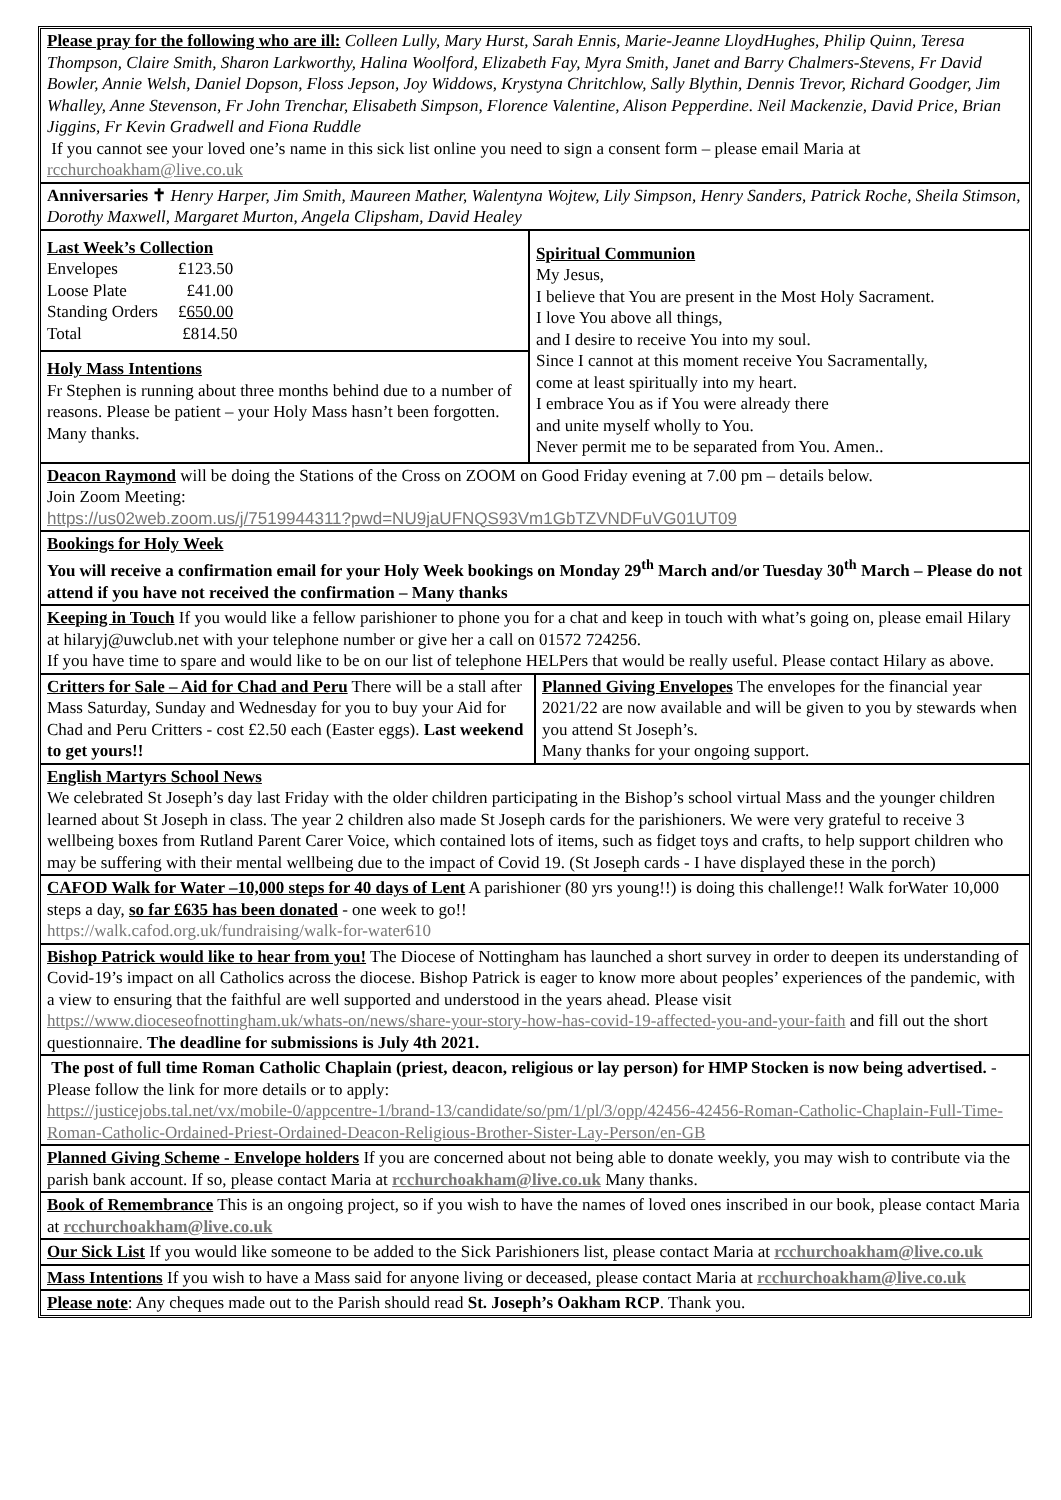Please pray for the following who are ill: Colleen Lully, Mary Hurst, Sarah Ennis, Marie-Jeanne LloydHughes, Philip Quinn, Teresa Thompson, Claire Smith, Sharon Larkworthy, Halina Woolford, Elizabeth Fay, Myra Smith, Janet and Barry Chalmers-Stevens, Fr David Bowler, Annie Welsh, Daniel Dopson, Floss Jepson, Joy Widdows, Krystyna Chritchlow, Sally Blythin, Dennis Trevor, Richard Goodger, Jim Whalley, Anne Stevenson, Fr John Trenchar, Elisabeth Simpson, Florence Valentine, Alison Pepperdine. Neil Mackenzie, David Price, Brian Jiggins, Fr Kevin Gradwell and Fiona Ruddle
If you cannot see your loved one’s name in this sick list online you need to sign a consent form – please email Maria at rcchurchoakham@live.co.uk
Anniversaries ✝ Henry Harper, Jim Smith, Maureen Mather, Walentyna Wojtew, Lily Simpson, Henry Sanders, Patrick Roche, Sheila Stimson, Dorothy Maxwell, Margaret Murton, Angela Clipsham, David Healey
Last Week’s Collection
| Envelopes | £123.50 |
| Loose Plate | £41.00 |
| Standing Orders | £ 650.00 |
| Total | £814.50 |
Holy Mass Intentions
Fr Stephen is running about three months behind due to a number of reasons. Please be patient – your Holy Mass hasn’t been forgotten. Many thanks.
Spiritual Communion
My Jesus,
I believe that You are present in the Most Holy Sacrament.
I love You above all things,
and I desire to receive You into my soul.
Since I cannot at this moment receive You Sacramentally,
come at least spiritually into my heart.
I embrace You as if You were already there
and unite myself wholly to You.
Never permit me to be separated from You. Amen..
Deacon Raymond will be doing the Stations of the Cross on ZOOM on Good Friday evening at 7.00 pm – details below.
Join Zoom Meeting:
https://us02web.zoom.us/j/7519944311?pwd=NU9jaUFNQS93Vm1GbTZVNDFuVG01UT09
Bookings for Holy Week
You will receive a confirmation email for your Holy Week bookings on Monday 29<sup>th</sup> March and/or Tuesday 30<sup>th</sup> March – Please do not attend if you have not received the confirmation – Many thanks
Keeping in Touch If you would like a fellow parishioner to phone you for a chat and keep in touch with what’s going on, please email Hilary at hilaryj@uwclub.net with your telephone number or give her a call on 01572 724256.
If you have time to spare and would like to be on our list of telephone HELPers that would be really useful. Please contact Hilary as above.
Critters for Sale – Aid for Chad and Peru There will be a stall after Mass Saturday, Sunday and Wednesday for you to buy your Aid for Chad and Peru Critters - cost £2.50 each (Easter eggs). Last weekend to get yours!!
Planned Giving Envelopes The envelopes for the financial year 2021/22 are now available and will be given to you by stewards when you attend St Joseph’s.
Many thanks for your ongoing support.
English Martyrs School News
We celebrated St Joseph’s day last Friday with the older children participating in the Bishop’s school virtual Mass and the younger children learned about St Joseph in class. The year 2 children also made St Joseph cards for the parishioners. We were very grateful to receive 3 wellbeing boxes from Rutland Parent Carer Voice, which contained lots of items, such as fidget toys and crafts, to help support children who may be suffering with their mental wellbeing due to the impact of Covid 19. (St Joseph cards - I have displayed these in the porch)
CAFOD Walk for Water –10,000 steps for 40 days of Lent A parishioner (80 yrs young!!) is doing this challenge!! Walk forWater 10,000 steps a day, so far £635 has been donated - one week to go!!
https://walk.cafod.org.uk/fundraising/walk-for-water610
Bishop Patrick would like to hear from you! The Diocese of Nottingham has launched a short survey in order to deepen its understanding of Covid-19’s impact on all Catholics across the diocese. Bishop Patrick is eager to know more about peoples’ experiences of the pandemic, with a view to ensuring that the faithful are well supported and understood in the years ahead. Please visit https://www.dioceseofnottingham.uk/whats-on/news/share-your-story-how-has-covid-19-affected-you-and-your-faith and fill out the short questionnaire. The deadline for submissions is July 4th 2021.
The post of full time Roman Catholic Chaplain (priest, deacon, religious or lay person) for HMP Stocken is now being advertised. - Please follow the link for more details or to apply:
https://justicejobs.tal.net/vx/mobile-0/appcentre-1/brand-13/candidate/so/pm/1/pl/3/opp/42456-42456-Roman-Catholic-Chaplain-Full-Time-Roman-Catholic-Ordained-Priest-Ordained-Deacon-Religious-Brother-Sister-Lay-Person/en-GB
Planned Giving Scheme - Envelope holders If you are concerned about not being able to donate weekly, you may wish to contribute via the parish bank account. If so, please contact Maria at rcchurchoakham@live.co.uk Many thanks.
Book of Remembrance This is an ongoing project, so if you wish to have the names of loved ones inscribed in our book, please contact Maria at rcchurchoakham@live.co.uk
Our Sick List If you would like someone to be added to the Sick Parishioners list, please contact Maria at rcchurchoakham@live.co.uk
Mass Intentions If you wish to have a Mass said for anyone living or deceased, please contact Maria at rcchurchoakham@live.co.uk
Please note: Any cheques made out to the Parish should read St. Joseph’s Oakham RCP. Thank you.